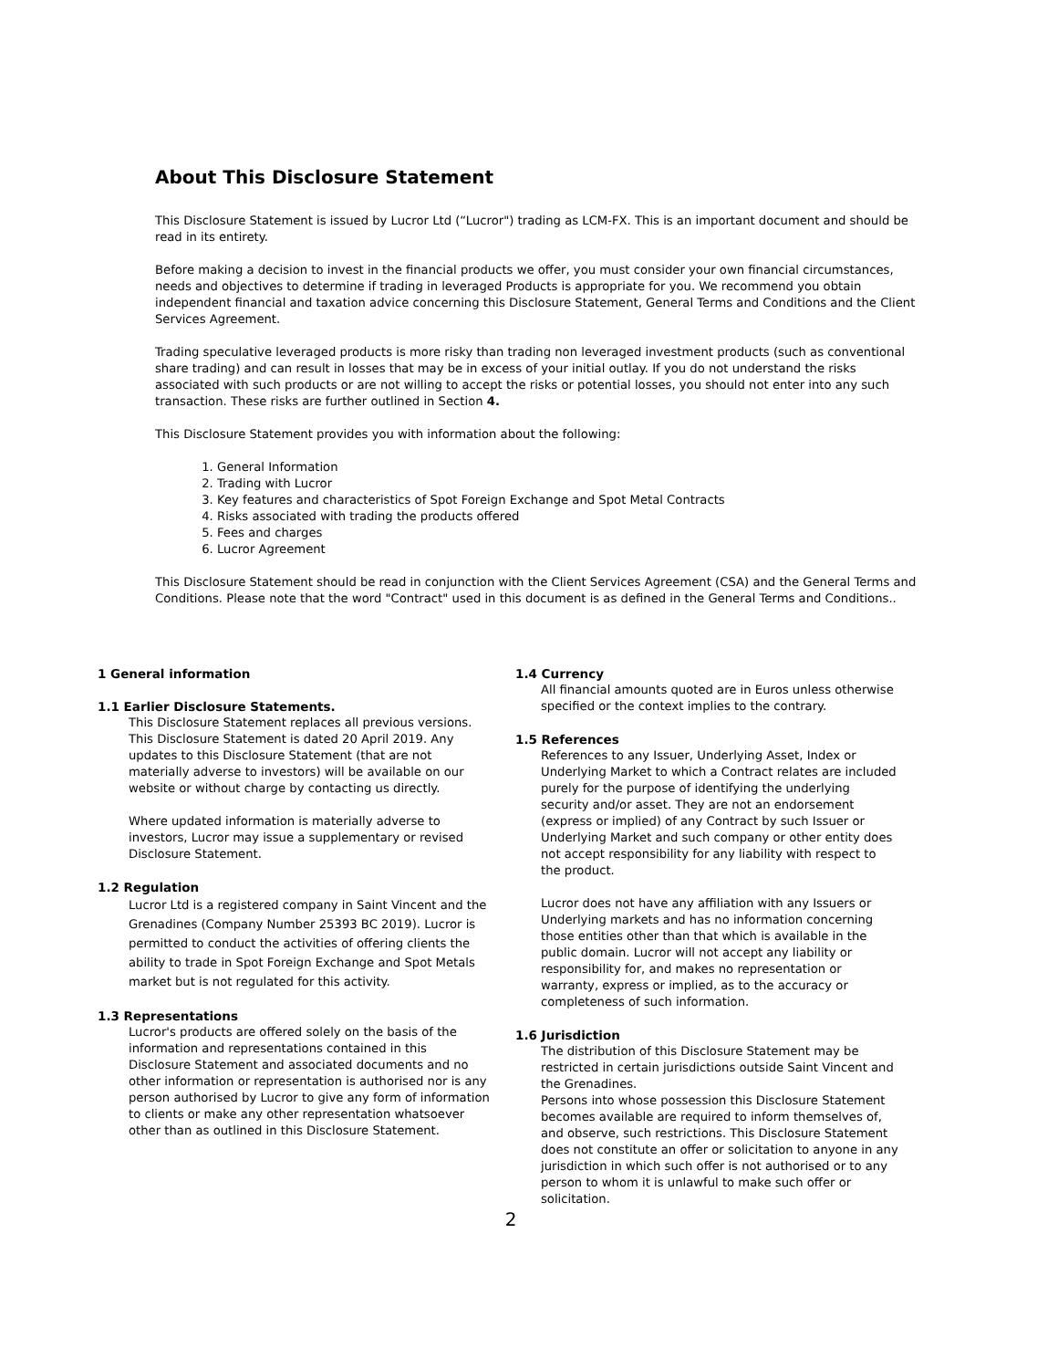About This Disclosure Statement
This Disclosure Statement is issued by Lucror Ltd (“Lucror") trading as LCM-FX. This is an important document and should be read in its entirety.
Before making a decision to invest in the financial products we offer, you must consider your own financial circumstances, needs and objectives to determine if trading in leveraged Products is appropriate for you. We recommend you obtain independent financial and taxation advice concerning this Disclosure Statement, General Terms and Conditions and the Client Services Agreement.
Trading speculative leveraged products is more risky than trading non leveraged investment products (such as conventional share trading) and can result in losses that may be in excess of your initial outlay. If you do not understand the risks associated with such products or are not willing to accept the risks or potential losses, you should not enter into any such transaction. These risks are further outlined in Section 4.
This Disclosure Statement provides you with information about the following:
1. General Information
2. Trading with Lucror
3. Key features and characteristics of Spot Foreign Exchange and Spot Metal Contracts
4. Risks associated with trading the products offered
5. Fees and charges
6. Lucror Agreement
This Disclosure Statement should be read in conjunction with the Client Services Agreement (CSA) and the General Terms and Conditions. Please note that the word "Contract" used in this document is as defined in the General Terms and Conditions..
1 General information
1.1 Earlier Disclosure Statements.
This Disclosure Statement replaces all previous versions. This Disclosure Statement is dated 20 April 2019. Any updates to this Disclosure Statement (that are not materially adverse to investors) will be available on our website or without charge by contacting us directly.
Where updated information is materially adverse to investors, Lucror may issue a supplementary or revised Disclosure Statement.
1.2 Regulation
Lucror Ltd is a registered company in Saint Vincent and the Grenadines (Company Number 25393 BC 2019). Lucror is permitted to conduct the activities of offering clients the ability to trade in Spot Foreign Exchange and Spot Metals market but is not regulated for this activity.
1.3 Representations
Lucror's products are offered solely on the basis of the information and representations contained in this Disclosure Statement and associated documents and no other information or representation is authorised nor is any person authorised by Lucror to give any form of information to clients or make any other representation whatsoever other than as outlined in this Disclosure Statement.
1.4 Currency
All financial amounts quoted are in Euros unless otherwise specified or the context implies to the contrary.
1.5 References
References to any Issuer, Underlying Asset, Index or Underlying Market to which a Contract relates are included purely for the purpose of identifying the underlying security and/or asset. They are not an endorsement (express or implied) of any Contract by such Issuer or Underlying Market and such company or other entity does not accept responsibility for any liability with respect to the product.
Lucror does not have any affiliation with any Issuers or Underlying markets and has no information concerning those entities other than that which is available in the public domain. Lucror will not accept any liability or responsibility for, and makes no representation or warranty, express or implied, as to the accuracy or completeness of such information.
1.6 Jurisdiction
The distribution of this Disclosure Statement may be restricted in certain jurisdictions outside Saint Vincent and the Grenadines.
Persons into whose possession this Disclosure Statement becomes available are required to inform themselves of, and observe, such restrictions. This Disclosure Statement does not constitute an offer or solicitation to anyone in any jurisdiction in which such offer is not authorised or to any person to whom it is unlawful to make such offer or solicitation.
2